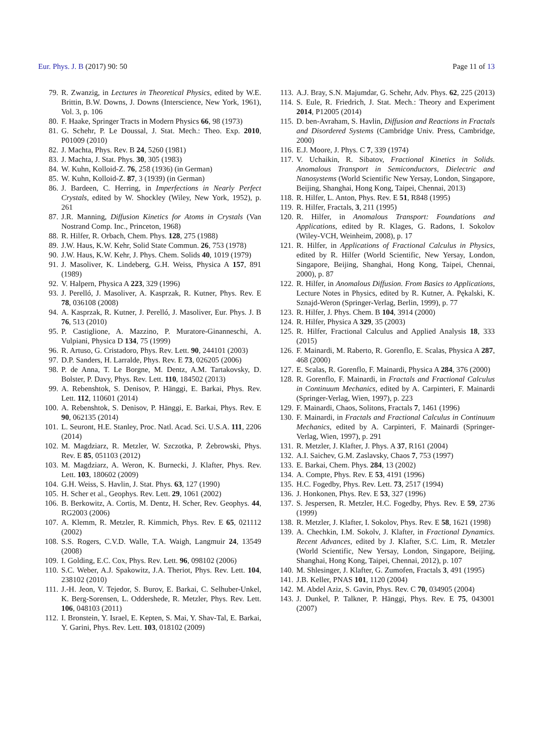Eur. Phys. J. B (2017) 90: 50 Page 11 of 13
79. R. Zwanzig, in Lectures in Theoretical Physics, edited by W.E. Brittin, B.W. Downs, J. Downs (Interscience, New York, 1961), Vol. 3, p. 106
80. F. Haake, Springer Tracts in Modern Physics 66, 98 (1973)
81. G. Schehr, P. Le Doussal, J. Stat. Mech.: Theo. Exp. 2010, P01009 (2010)
82. J. Machta, Phys. Rev. B 24, 5260 (1981)
83. J. Machta, J. Stat. Phys. 30, 305 (1983)
84. W. Kuhn, Kolloid-Z. 76, 258 (1936) (in German)
85. W. Kuhn, Kolloid-Z. 87, 3 (1939) (in German)
86. J. Bardeen, C. Herring, in Imperfections in Nearly Perfect Crystals, edited by W. Shockley (Wiley, New York, 1952), p. 261
87. J.R. Manning, Diffusion Kinetics for Atoms in Crystals (Van Nostrand Comp. Inc., Princeton, 1968)
88. R. Hilfer, R. Orbach, Chem. Phys. 128, 275 (1988)
89. J.W. Haus, K.W. Kehr, Solid State Commun. 26, 753 (1978)
90. J.W. Haus, K.W. Kehr, J. Phys. Chem. Solids 40, 1019 (1979)
91. J. Masoliver, K. Lindeberg, G.H. Weiss, Physica A 157, 891 (1989)
92. V. Halpern, Physica A 223, 329 (1996)
93. J. Perelló, J. Masoliver, A. Kasprzak, R. Kutner, Phys. Rev. E 78, 036108 (2008)
94. A. Kasprzak, R. Kutner, J. Perelló, J. Masoliver, Eur. Phys. J. B 76, 513 (2010)
95. P. Castiglione, A. Mazzino, P. Muratore-Ginanneschi, A. Vulpiani, Physica D 134, 75 (1999)
96. R. Artuso, G. Cristadoro, Phys. Rev. Lett. 90, 244101 (2003)
97. D.P. Sanders, H. Larralde, Phys. Rev. E 73, 026205 (2006)
98. P. de Anna, T. Le Borgne, M. Dentz, A.M. Tartakovsky, D. Bolster, P. Davy, Phys. Rev. Lett. 110, 184502 (2013)
99. A. Rebenshtok, S. Denisov, P. Hänggi, E. Barkai, Phys. Rev. Lett. 112, 110601 (2014)
100. A. Rebenshtok, S. Denisov, P. Hänggi, E. Barkai, Phys. Rev. E 90, 062135 (2014)
101. L. Seuront, H.E. Stanley, Proc. Natl. Acad. Sci. U.S.A. 111, 2206 (2014)
102. M. Magdziarz, R. Metzler, W. Szczotka, P. Żebrowski, Phys. Rev. E 85, 051103 (2012)
103. M. Magdziarz, A. Weron, K. Burnecki, J. Klafter, Phys. Rev. Lett. 103, 180602 (2009)
104. G.H. Weiss, S. Havlin, J. Stat. Phys. 63, 127 (1990)
105. H. Scher et al., Geophys. Rev. Lett. 29, 1061 (2002)
106. B. Berkowitz, A. Cortis, M. Dentz, H. Scher, Rev. Geophys. 44, RG2003 (2006)
107. A. Klemm, R. Metzler, R. Kimmich, Phys. Rev. E 65, 021112 (2002)
108. S.S. Rogers, C.V.D. Walle, T.A. Waigh, Langmuir 24, 13549 (2008)
109. I. Golding, E.C. Cox, Phys. Rev. Lett. 96, 098102 (2006)
110. S.C. Weber, A.J. Spakowitz, J.A. Theriot, Phys. Rev. Lett. 104, 238102 (2010)
111. J.-H. Jeon, V. Tejedor, S. Burov, E. Barkai, C. Selhuber-Unkel, K. Berg-Sorensen, L. Oddershede, R. Metzler, Phys. Rev. Lett. 106, 048103 (2011)
112. I. Bronstein, Y. Israel, E. Kepten, S. Mai, Y. Shav-Tal, E. Barkai, Y. Garini, Phys. Rev. Lett. 103, 018102 (2009)
113. A.J. Bray, S.N. Majumdar, G. Schehr, Adv. Phys. 62, 225 (2013)
114. S. Eule, R. Friedrich, J. Stat. Mech.: Theory and Experiment 2014, P12005 (2014)
115. D. ben-Avraham, S. Havlin, Diffusion and Reactions in Fractals and Disordered Systems (Cambridge Univ. Press, Cambridge, 2000)
116. E.J. Moore, J. Phys. C 7, 339 (1974)
117. V. Uchaikin, R. Sibatov, Fractional Kinetics in Solids. Anomalous Transport in Semiconductors, Dielectric and Nanosystems (World Scientific New Yersay, London, Singapore, Beijing, Shanghai, Hong Kong, Taipei, Chennai, 2013)
118. R. Hilfer, L. Anton, Phys. Rev. E 51, R848 (1995)
119. R. Hilfer, Fractals, 3, 211 (1995)
120. R. Hilfer, in Anomalous Transport: Foundations and Applications, edited by R. Klages, G. Radons, I. Sokolov (Wiley-VCH, Weinheim, 2008), p. 17
121. R. Hilfer, in Applications of Fractional Calculus in Physics, edited by R. Hilfer (World Scientific, New Yersay, London, Singapore, Beijing, Shanghai, Hong Kong, Taipei, Chennai, 2000), p. 87
122. R. Hilfer, in Anomalous Diffusion. From Basics to Applications, Lecture Notes in Physics, edited by R. Kutner, A. Pękalski, K. Sznajd-Weron (Springer-Verlag, Berlin, 1999), p. 77
123. R. Hilfer, J. Phys. Chem. B 104, 3914 (2000)
124. R. Hilfer, Physica A 329, 35 (2003)
125. R. Hilfer, Fractional Calculus and Applied Analysis 18, 333 (2015)
126. F. Mainardi, M. Raberto, R. Gorenflo, E. Scalas, Physica A 287, 468 (2000)
127. E. Scalas, R. Gorenflo, F. Mainardi, Physica A 284, 376 (2000)
128. R. Gorenflo, F. Mainardi, in Fractals and Fractional Calculus in Continuum Mechanics, edited by A. Carpinteri, F. Mainardi (Springer-Verlag, Wien, 1997), p. 223
129. F. Mainardi, Chaos, Solitons, Fractals 7, 1461 (1996)
130. F. Mainardi, in Fractals and Fractional Calculus in Continuum Mechanics, edited by A. Carpinteri, F. Mainardi (Springer-Verlag, Wien, 1997), p. 291
131. R. Metzler, J. Klafter, J. Phys. A 37, R161 (2004)
132. A.I. Saichev, G.M. Zaslavsky, Chaos 7, 753 (1997)
133. E. Barkai, Chem. Phys. 284, 13 (2002)
134. A. Compte, Phys. Rev. E 53, 4191 (1996)
135. H.C. Fogedby, Phys. Rev. Lett. 73, 2517 (1994)
136. J. Honkonen, Phys. Rev. E 53, 327 (1996)
137. S. Jespersen, R. Metzler, H.C. Fogedby, Phys. Rev. E 59, 2736 (1999)
138. R. Metzler, J. Klafter, I. Sokolov, Phys. Rev. E 58, 1621 (1998)
139. A. Chechkin, I.M. Sokolv, J. Klafter, in Fractional Dynamics. Recent Advances, edited by J. Klafter, S.C. Lim, R. Metzler (World Scientific, New Yersay, London, Singapore, Beijing, Shanghai, Hong Kong, Taipei, Chennai, 2012), p. 107
140. M. Shlesinger, J. Klafter, G. Zumofen, Fractals 3, 491 (1995)
141. J.B. Keller, PNAS 101, 1120 (2004)
142. M. Abdel Aziz, S. Gavin, Phys. Rev. C 70, 034905 (2004)
143. J. Dunkel, P. Talkner, P. Hänggi, Phys. Rev. E 75, 043001 (2007)